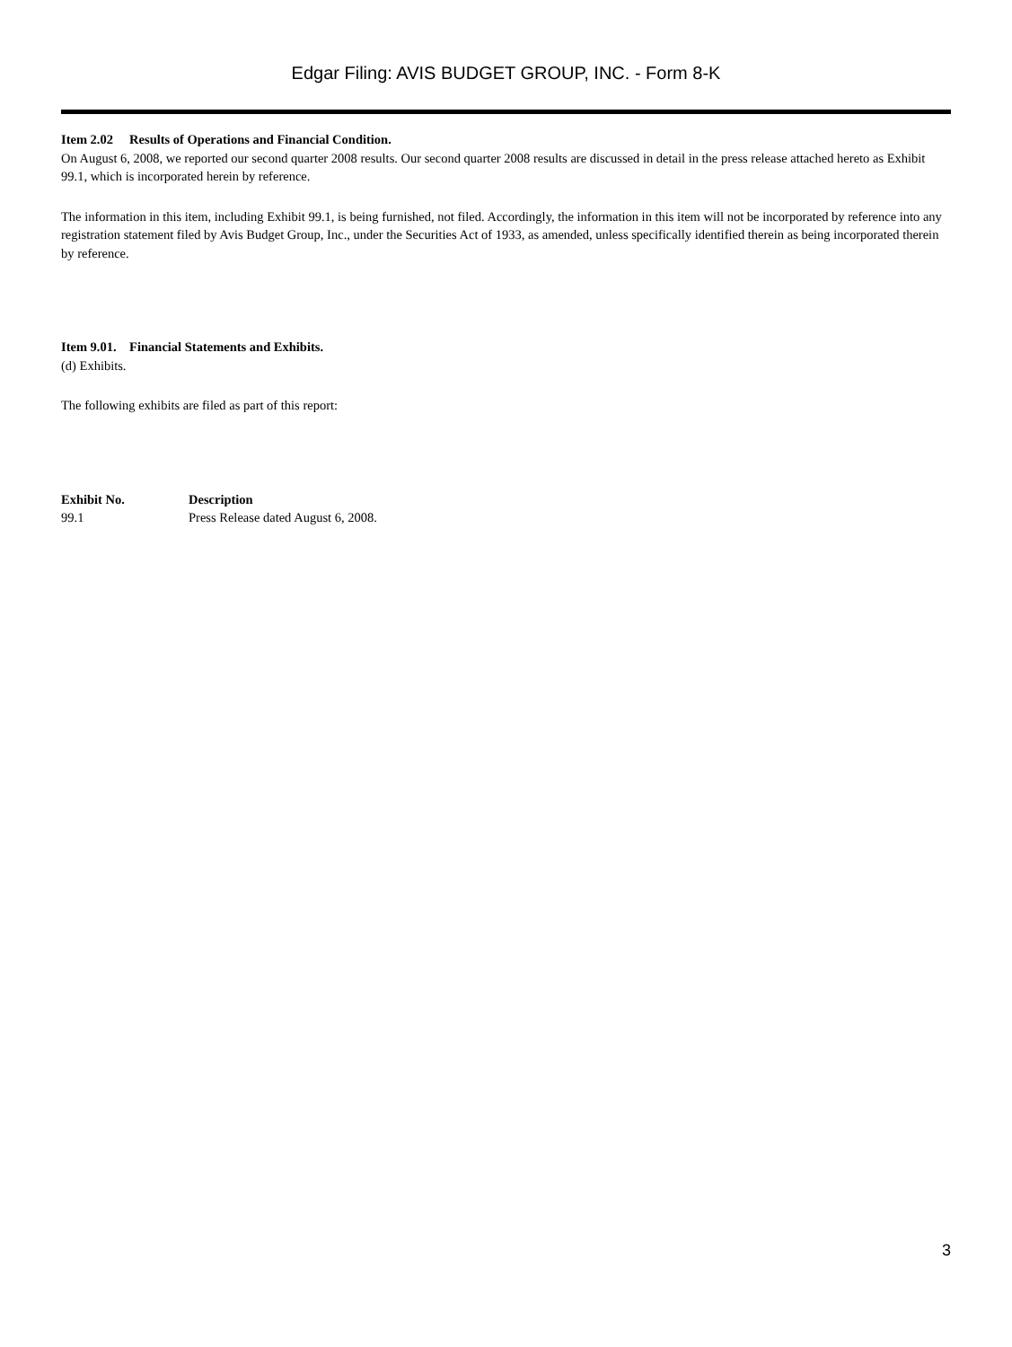Edgar Filing: AVIS BUDGET GROUP, INC. - Form 8-K
Item 2.02 Results of Operations and Financial Condition.
On August 6, 2008, we reported our second quarter 2008 results. Our second quarter 2008 results are discussed in detail in the press release attached hereto as Exhibit 99.1, which is incorporated herein by reference.
The information in this item, including Exhibit 99.1, is being furnished, not filed. Accordingly, the information in this item will not be incorporated by reference into any registration statement filed by Avis Budget Group, Inc., under the Securities Act of 1933, as amended, unless specifically identified therein as being incorporated therein by reference.
Item 9.01. Financial Statements and Exhibits.
(d) Exhibits.
The following exhibits are filed as part of this report:
| Exhibit No. | Description |
| --- | --- |
| 99.1 | Press Release dated August 6, 2008. |
3